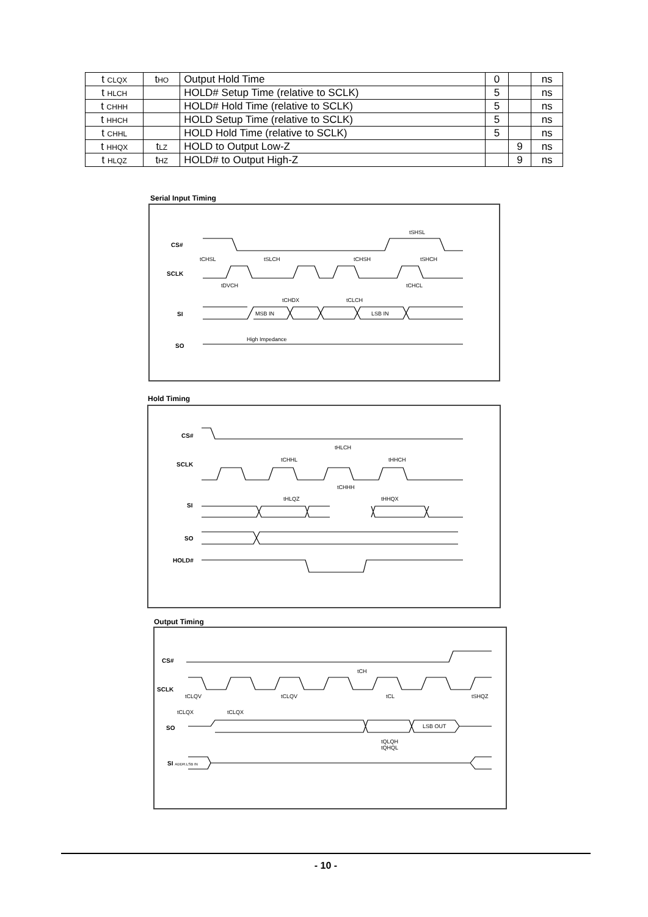| t CLQX | t HO | Output Hold Time | 0 | | ns |
| t HLCH | | HOLD# Setup Time (relative to SCLK) | 5 | | ns |
| t CHHH | | HOLD# Hold Time (relative to SCLK) | 5 | | ns |
| t HHCH | | HOLD Setup Time (relative to SCLK) | 5 | | ns |
| t CHHL | | HOLD Hold Time (relative to SCLK) | 5 | | ns |
| t HHQX | t LZ | HOLD to Output Low-Z | | 9 | ns |
| t HLQZ | t HZ | HOLD# to Output High-Z | | 9 | ns |
Serial Input Timing
Hold Timing
Output Timing
CS#
SCLK
SI
SO
High Impedance
tSHSL
tCHSL tSLCH tCHSH tSHCH
tDVCH tCHCL
tCHDX tCLCH
MSB IN LSB IN
CS#
SCLK
SI
SO
HOLD#
tHLCH
tCHHL tHHCH
tCHHH
tHLQZ tHHQX
CS#
SCLK
SO
SI ADDR.LSB IN
tCH
tCLQV tCLQV tCL tSHQZ
tCLQX tCLQX
LSB OUT
tQLQH
tQHQL
- 10 -